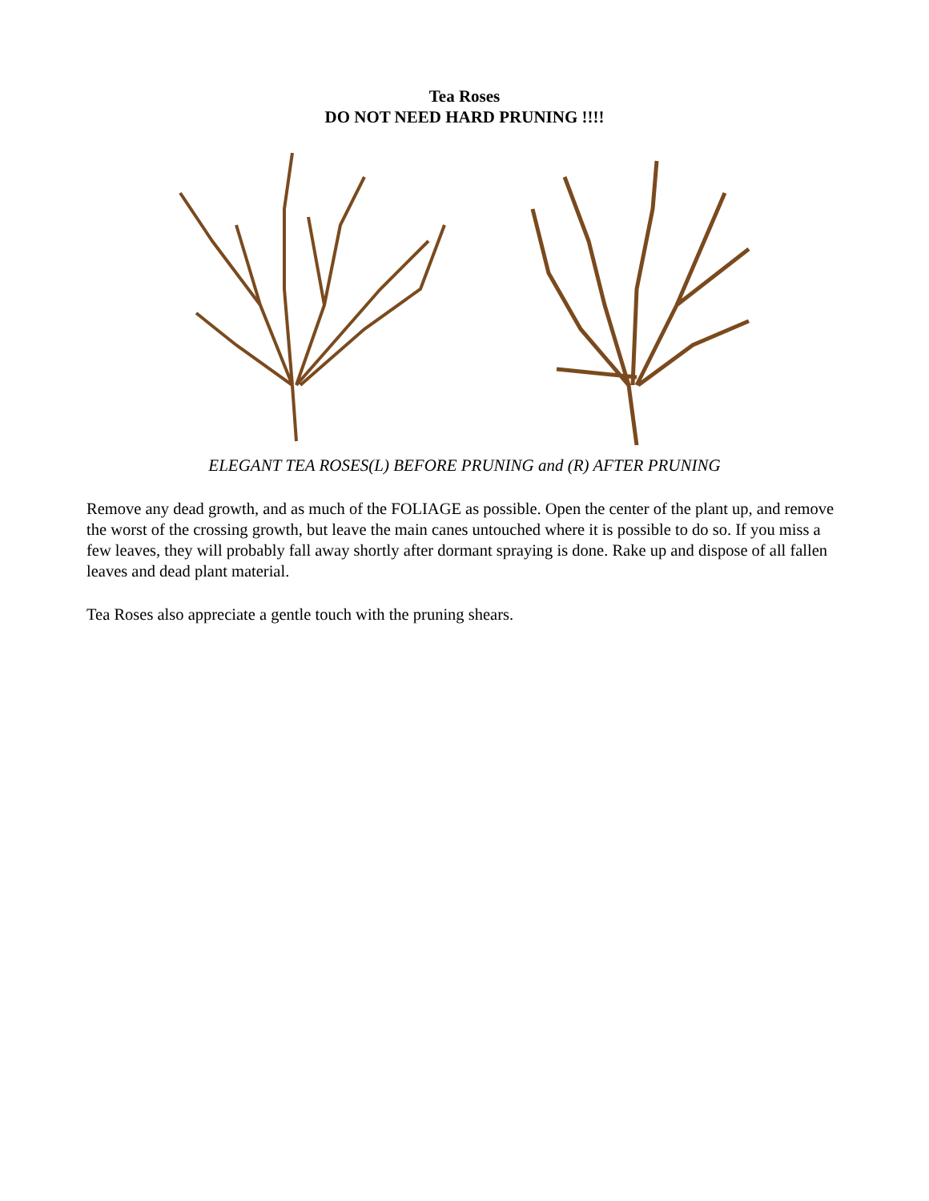Tea Roses
DO NOT NEED HARD PRUNING !!!!
ELEGANT TEA ROSES(L) BEFORE PRUNING and (R) AFTER PRUNING
Remove any dead growth, and as much of the FOLIAGE as possible. Open the center of the plant up, and remove the worst of the crossing growth, but leave the main canes untouched where it is possible to do so. If you miss a few leaves, they will probably fall away shortly after dormant spraying is done. Rake up and dispose of all fallen leaves and dead plant material.
Tea Roses also appreciate a gentle touch with the pruning shears.